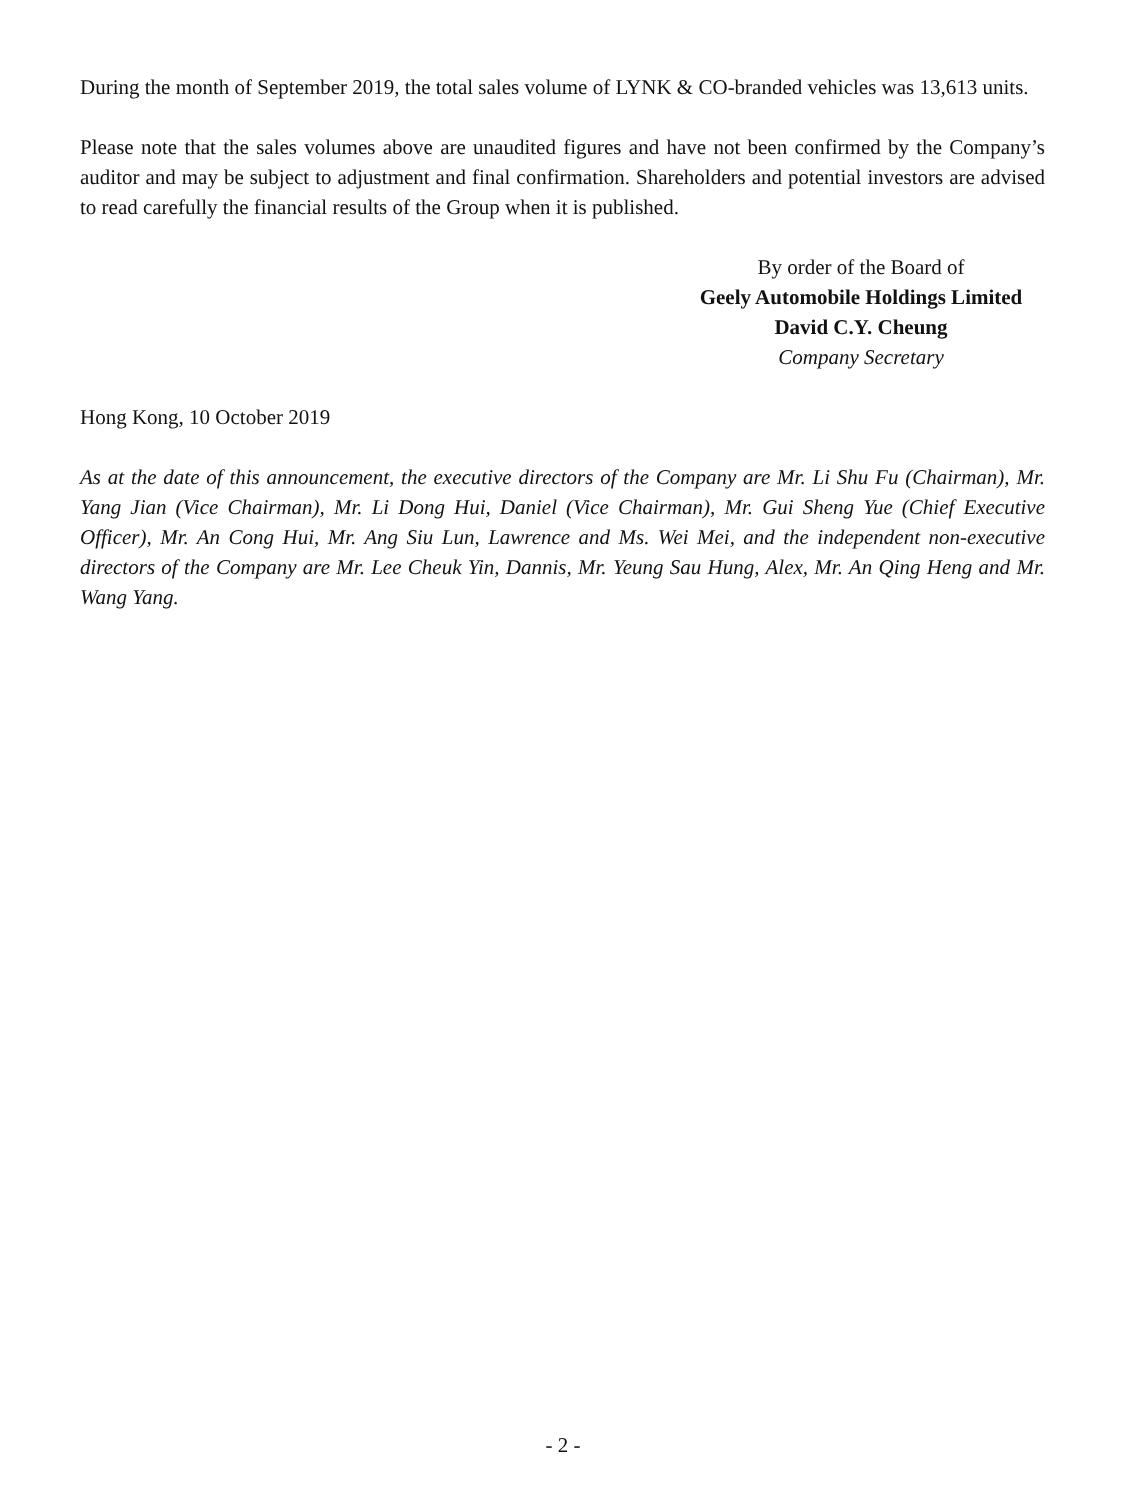During the month of September 2019, the total sales volume of LYNK & CO-branded vehicles was 13,613 units.
Please note that the sales volumes above are unaudited figures and have not been confirmed by the Company’s auditor and may be subject to adjustment and final confirmation. Shareholders and potential investors are advised to read carefully the financial results of the Group when it is published.
By order of the Board of
Geely Automobile Holdings Limited
David C.Y. Cheung
Company Secretary
Hong Kong, 10 October 2019
As at the date of this announcement, the executive directors of the Company are Mr. Li Shu Fu (Chairman), Mr. Yang Jian (Vice Chairman), Mr. Li Dong Hui, Daniel (Vice Chairman), Mr. Gui Sheng Yue (Chief Executive Officer), Mr. An Cong Hui, Mr. Ang Siu Lun, Lawrence and Ms. Wei Mei, and the independent non-executive directors of the Company are Mr. Lee Cheuk Yin, Dannis, Mr. Yeung Sau Hung, Alex, Mr. An Qing Heng and Mr. Wang Yang.
- 2 -